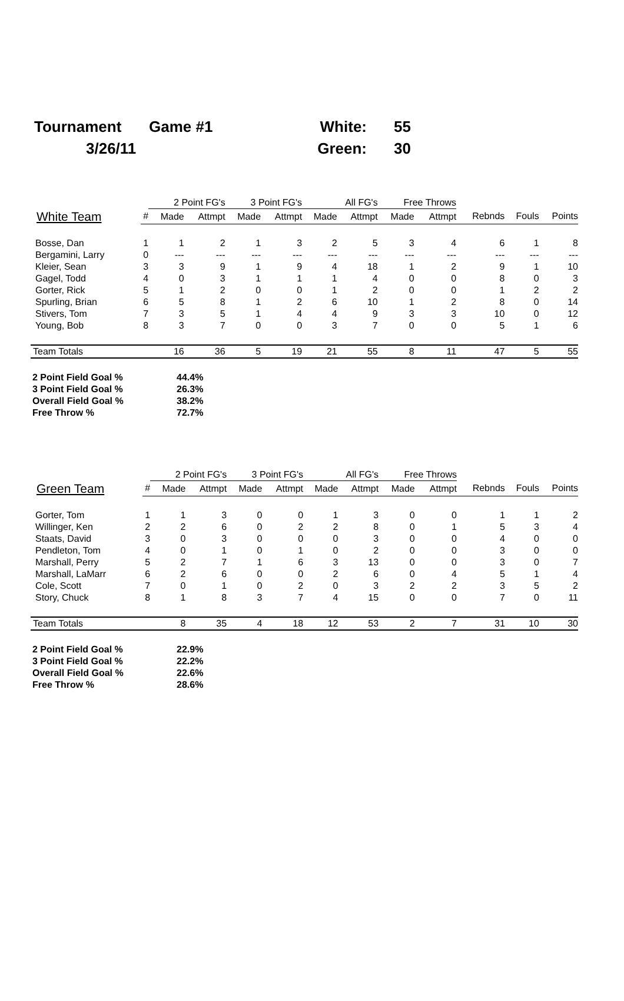| Tournament | Game #1 | White: | 55 |
| 3/26/11 | | Green: | 30 |
| | | 2 Point FG's | | 3 Point FG's | | All FG's | | Free Throws | | | | |
| --- | --- | --- | --- | --- | --- | --- | --- | --- | --- | --- | --- | --- |
| White Team | # | Made | Attmpt | Made | Attmpt | Made | Attmpt | Made | Attmpt | Rebnds | Fouls | Points |
| Bosse, Dan | 1 | 1 | 2 | 1 | 3 | 2 | 5 | 3 | 4 | 6 | 1 | 8 |
| Bergamini, Larry | 0 | --- | --- | --- | --- | --- | --- | --- | --- | --- | --- | --- |
| Kleier, Sean | 3 | 3 | 9 | 1 | 9 | 4 | 18 | 1 | 2 | 9 | 1 | 10 |
| Gagel, Todd | 4 | 0 | 3 | 1 | 1 | 1 | 4 | 0 | 0 | 8 | 0 | 3 |
| Gorter, Rick | 5 | 1 | 2 | 0 | 0 | 1 | 2 | 0 | 0 | 1 | 2 | 2 |
| Spurling, Brian | 6 | 5 | 8 | 1 | 2 | 6 | 10 | 1 | 2 | 8 | 0 | 14 |
| Stivers, Tom | 7 | 3 | 5 | 1 | 4 | 4 | 9 | 3 | 3 | 10 | 0 | 12 |
| Young, Bob | 8 | 3 | 7 | 0 | 0 | 3 | 7 | 0 | 0 | 5 | 1 | 6 |
| Team Totals | | 16 | 36 | 5 | 19 | 21 | 55 | 8 | 11 | 47 | 5 | 55 |
| 2 Point Field Goal % | 44.4% |
| 3 Point Field Goal % | 26.3% |
| Overall Field Goal % | 38.2% |
| Free Throw % | 72.7% |
| | | 2 Point FG's | | 3 Point FG's | | All FG's | | Free Throws | | | | |
| --- | --- | --- | --- | --- | --- | --- | --- | --- | --- | --- | --- | --- |
| Green Team | # | Made | Attmpt | Made | Attmpt | Made | Attmpt | Made | Attmpt | Rebnds | Fouls | Points |
| Gorter, Tom | 1 | 1 | 3 | 0 | 0 | 1 | 3 | 0 | 0 | 1 | 1 | 2 |
| Willinger, Ken | 2 | 2 | 6 | 0 | 2 | 2 | 8 | 0 | 1 | 5 | 3 | 4 |
| Staats, David | 3 | 0 | 3 | 0 | 0 | 0 | 3 | 0 | 0 | 4 | 0 | 0 |
| Pendleton, Tom | 4 | 0 | 1 | 0 | 1 | 0 | 2 | 0 | 0 | 3 | 0 | 0 |
| Marshall, Perry | 5 | 2 | 7 | 1 | 6 | 3 | 13 | 0 | 0 | 3 | 0 | 7 |
| Marshall, LaMarr | 6 | 2 | 6 | 0 | 0 | 2 | 6 | 0 | 4 | 5 | 1 | 4 |
| Cole, Scott | 7 | 0 | 1 | 0 | 2 | 0 | 3 | 2 | 2 | 3 | 5 | 2 |
| Story, Chuck | 8 | 1 | 8 | 3 | 7 | 4 | 15 | 0 | 0 | 7 | 0 | 11 |
| Team Totals | | 8 | 35 | 4 | 18 | 12 | 53 | 2 | 7 | 31 | 10 | 30 |
| 2 Point Field Goal % | 22.9% |
| 3 Point Field Goal % | 22.2% |
| Overall Field Goal % | 22.6% |
| Free Throw % | 28.6% |